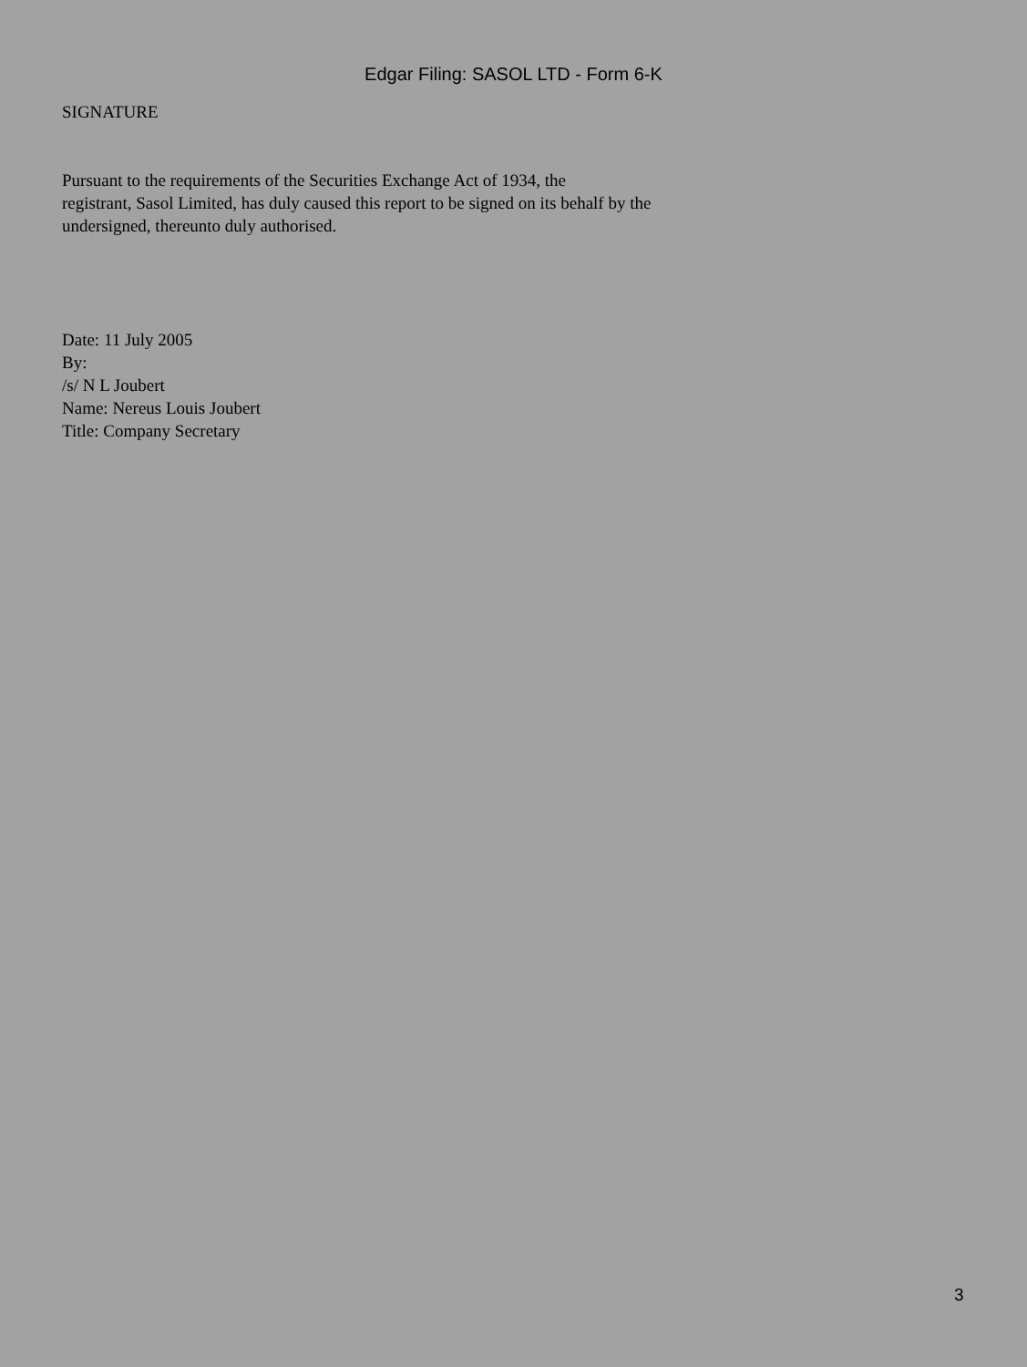Edgar Filing: SASOL LTD - Form 6-K
SIGNATURE
Pursuant to the requirements of the Securities Exchange Act of 1934, the
registrant, Sasol Limited, has duly caused this report to be signed on its behalf by the
undersigned, thereunto duly authorised.
Date: 11 July 2005
By:
/s/ N L Joubert
Name: Nereus Louis Joubert
Title: Company Secretary
3